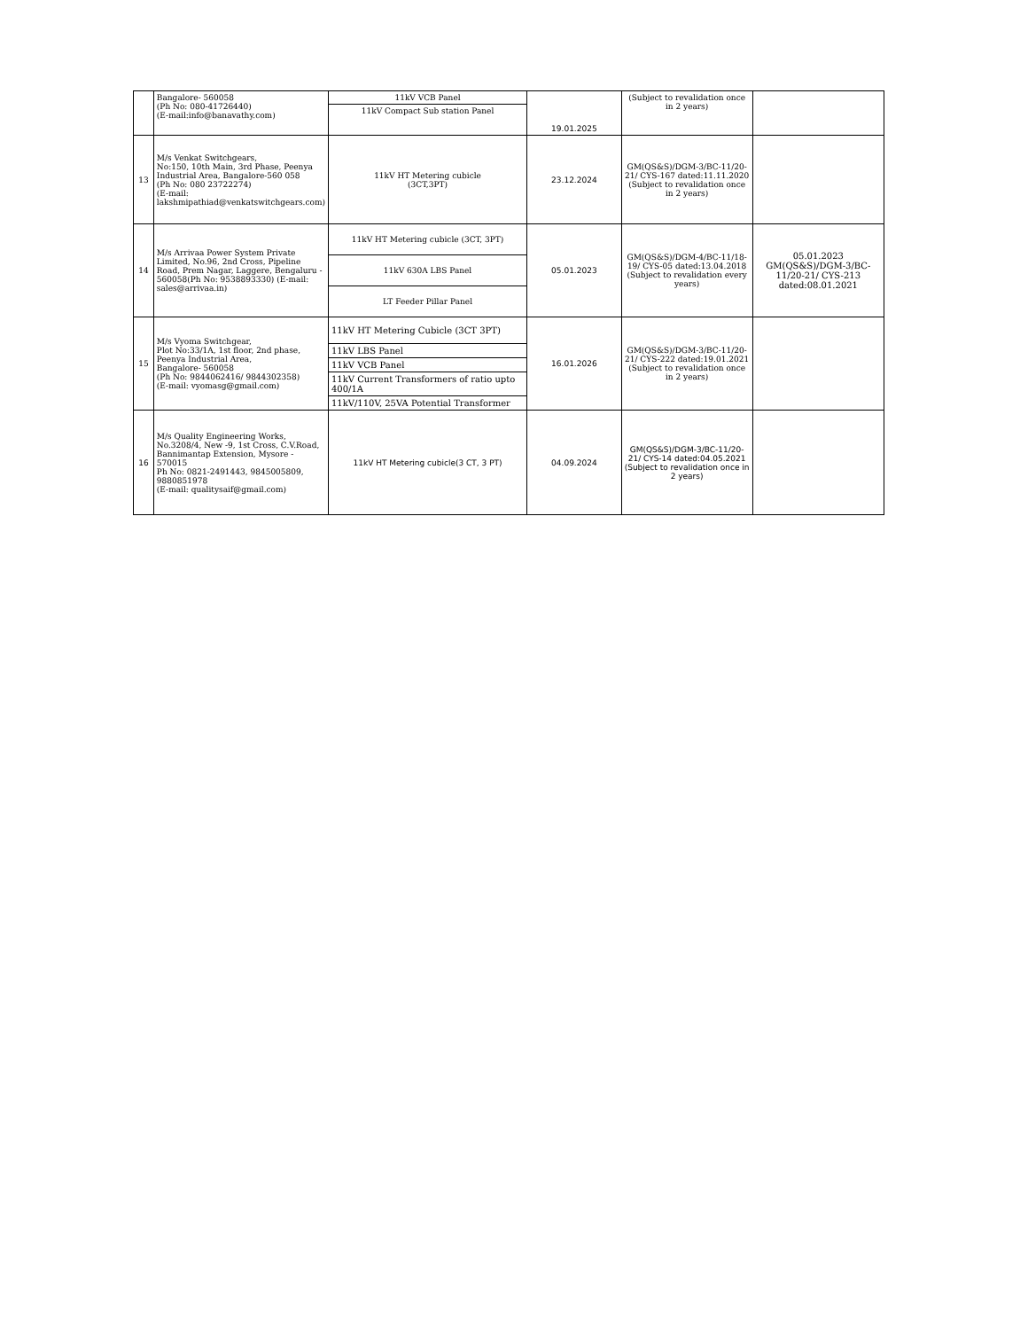| | Bangalore- 560058 (Ph No: 080-41726440) (E-mail:info@banavathy.com) | 11kV VCB Panel | 19.01.2025 | (Subject to revalidation once in 2 years) | |
| | | 11kV Compact Sub station Panel | | | |
| 13 | M/s Venkat Switchgears, No:150, 10th Main, 3rd Phase, Peenya Industrial Area, Bangalore-560 058 (Ph No: 080 23722274) (E-mail: lakshmipathiad@venkatswitchgears.com) | 11kV HT Metering cubicle (3CT,3PT) | 23.12.2024 | GM(QS&S)/DGM-3/BC-11/20-21/ CYS-167 dated:11.11.2020 (Subject to revalidation once in 2 years) | |
| 14 | M/s Arrivaa Power System Private Limited, No.96, 2nd Cross, Pipeline Road, Prem Nagar, Laggere, Bengaluru - 560058(Ph No: 9538893330) (E-mail: sales@arrivaa.in) | 11kV HT Metering cubicle (3CT, 3PT) | 05.01.2023 | GM(QS&S)/DGM-4/BC-11/18-19/ CYS-05 dated:13.04.2018 (Subject to revalidation every years) | 05.01.2023 GM(QS&S)/DGM-3/BC-11/20-21/ CYS-213 dated:08.01.2021 |
| | | 11kV 630A LBS Panel | | | |
| | | LT Feeder Pillar Panel | | | |
| 15 | M/s Vyoma Switchgear, Plot No:33/1A, 1st floor, 2nd phase, Peenya Industrial Area, Bangalore- 560058 (Ph No: 9844062416/ 9844302358) (E-mail: vyomasg@gmail.com) | 11kV HT Metering Cubicle (3CT 3PT) | 16.01.2026 | GM(QS&S)/DGM-3/BC-11/20-21/ CYS-222 dated:19.01.2021 (Subject to revalidation once in 2 years) | |
| | | 11kV LBS Panel | | | |
| | | 11kV VCB Panel | | | |
| | | 11kV Current Transformers of ratio upto 400/1A | | | |
| | | 11kV/110V, 25VA Potential Transformer | | | |
| 16 | M/s Quality Engineering Works, No.3208/4, New -9, 1st Cross, C.V.Road, Bannimantap Extension, Mysore - 570015 Ph No: 0821-2491443, 9845005809, 9880851978 (E-mail: qualitysaif@gmail.com) | 11kV HT Metering cubicle(3 CT, 3 PT) | 04.09.2024 | GM(QS&S)/DGM-3/BC-11/20-21/ CYS-14 dated:04.05.2021 (Subject to revalidation once in 2 years) | |